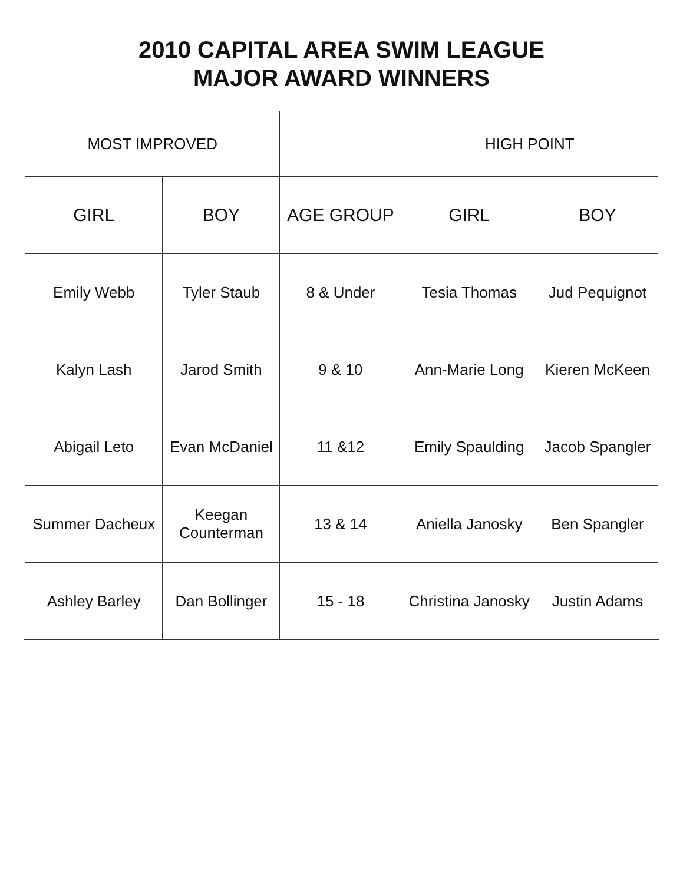2010 CAPITAL AREA SWIM LEAGUE
MAJOR AWARD WINNERS
| MOST IMPROVED | | | HIGH POINT | |
| --- | --- | --- | --- | --- |
| GIRL | BOY | AGE GROUP | GIRL | BOY |
| Emily Webb | Tyler Staub | 8 & Under | Tesia Thomas | Jud Pequignot |
| Kalyn Lash | Jarod Smith | 9 & 10 | Ann-Marie Long | Kieren McKeen |
| Abigail Leto | Evan McDaniel | 11 &12 | Emily Spaulding | Jacob Spangler |
| Summer Dacheux | Keegan Counterman | 13 & 14 | Aniella Janosky | Ben Spangler |
| Ashley Barley | Dan Bollinger | 15 - 18 | Christina Janosky | Justin Adams |